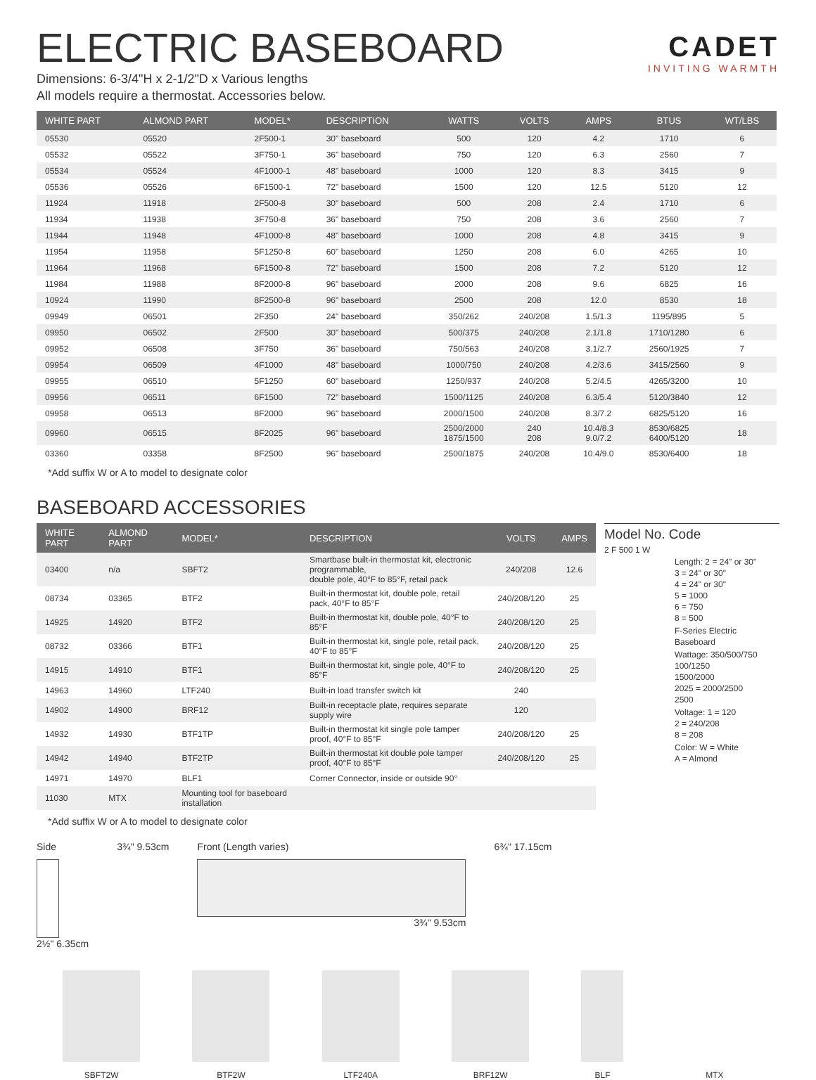ELECTRIC BASEBOARD
Dimensions: 6-3/4"H x 2-1/2"D x Various lengths
All models require a thermostat. Accessories below.
CADET
INVITING WARMTH
| WHITE PART | ALMOND PART | MODEL* | DESCRIPTION | WATTS | VOLTS | AMPS | BTUS | WT/LBS |
| --- | --- | --- | --- | --- | --- | --- | --- | --- |
| 05530 | 05520 | 2F500-1 | 30" baseboard | 500 | 120 | 4.2 | 1710 | 6 |
| 05532 | 05522 | 3F750-1 | 36" baseboard | 750 | 120 | 6.3 | 2560 | 7 |
| 05534 | 05524 | 4F1000-1 | 48" baseboard | 1000 | 120 | 8.3 | 3415 | 9 |
| 05536 | 05526 | 6F1500-1 | 72" baseboard | 1500 | 120 | 12.5 | 5120 | 12 |
| 11924 | 11918 | 2F500-8 | 30" baseboard | 500 | 208 | 2.4 | 1710 | 6 |
| 11934 | 11938 | 3F750-8 | 36" baseboard | 750 | 208 | 3.6 | 2560 | 7 |
| 11944 | 11948 | 4F1000-8 | 48" baseboard | 1000 | 208 | 4.8 | 3415 | 9 |
| 11954 | 11958 | 5F1250-8 | 60" baseboard | 1250 | 208 | 6.0 | 4265 | 10 |
| 11964 | 11968 | 6F1500-8 | 72" baseboard | 1500 | 208 | 7.2 | 5120 | 12 |
| 11984 | 11988 | 8F2000-8 | 96" baseboard | 2000 | 208 | 9.6 | 6825 | 16 |
| 10924 | 11990 | 8F2500-8 | 96" baseboard | 2500 | 208 | 12.0 | 8530 | 18 |
| 09949 | 06501 | 2F350 | 24" baseboard | 350/262 | 240/208 | 1.5/1.3 | 1195/895 | 5 |
| 09950 | 06502 | 2F500 | 30" baseboard | 500/375 | 240/208 | 2.1/1.8 | 1710/1280 | 6 |
| 09952 | 06508 | 3F750 | 36" baseboard | 750/563 | 240/208 | 3.1/2.7 | 2560/1925 | 7 |
| 09954 | 06509 | 4F1000 | 48" baseboard | 1000/750 | 240/208 | 4.2/3.6 | 3415/2560 | 9 |
| 09955 | 06510 | 5F1250 | 60" baseboard | 1250/937 | 240/208 | 5.2/4.5 | 4265/3200 | 10 |
| 09956 | 06511 | 6F1500 | 72" baseboard | 1500/1125 | 240/208 | 6.3/5.4 | 5120/3840 | 12 |
| 09958 | 06513 | 8F2000 | 96" baseboard | 2000/1500 | 240/208 | 8.3/7.2 | 6825/5120 | 16 |
| 09960 | 06515 | 8F2025 | 96" baseboard | 2500/2000 1875/1500 | 240 208 | 10.4/8.3 9.0/7.2 | 8530/6825 6400/5120 | 18 |
| 03360 | 03358 | 8F2500 | 96" baseboard | 2500/1875 | 240/208 | 10.4/9.0 | 8530/6400 | 18 |
*Add suffix W or A to model to designate color
BASEBOARD ACCESSORIES
| WHITE PART | ALMOND PART | MODEL* | DESCRIPTION | VOLTS | AMPS |
| --- | --- | --- | --- | --- | --- |
| 03400 | n/a | SBFT2 | Smartbase built-in thermostat kit, electronic programmable, double pole, 40°F to 85°F, retail pack | 240/208 | 12.6 |
| 08734 | 03365 | BTF2 | Built-in thermostat kit, double pole, retail pack, 40°F to 85°F | 240/208/120 | 25 |
| 14925 | 14920 | BTF2 | Built-in thermostat kit, double pole, 40°F to 85°F | 240/208/120 | 25 |
| 08732 | 03366 | BTF1 | Built-in thermostat kit, single pole, retail pack, 40°F to 85°F | 240/208/120 | 25 |
| 14915 | 14910 | BTF1 | Built-in thermostat kit, single pole, 40°F to 85°F | 240/208/120 | 25 |
| 14963 | 14960 | LTF240 | Built-in load transfer switch kit | 240 | |
| 14902 | 14900 | BRF12 | Built-in receptacle plate, requires separate supply wire | 120 | |
| 14932 | 14930 | BTF1TP | Built-in thermostat kit single pole tamper proof, 40°F to 85°F | 240/208/120 | 25 |
| 14942 | 14940 | BTF2TP | Built-in thermostat kit double pole tamper proof, 40°F to 85°F | 240/208/120 | 25 |
| 14971 | 14970 | BLF1 | Corner Connector, inside or outside 90° | | |
| 11030 | MTX | Mounting tool for baseboard installation | | | |
*Add suffix W or A to model to designate color
Model No. Code
2 F 500 1 W
Length: 2 = 24" or 30"
3 = 24" or 30"
4 = 24" or 30"
5 = 1000
6 = 750
8 = 500
F-Series Electric Baseboard
Wattage: 350/500/750
100/1250
1500/2000
2025 = 2000/2500
2500
Voltage: 1 = 120
2 = 240/208
8 = 208
Color: W = White
A = Almond
Side
2½" 6.35cm
3¾" 9.53cm Front (Length varies)
3¾" 9.53cm
6¾" 17.15cm
SBFT2W BTF2W LTF240A BRF12W BLF MTX